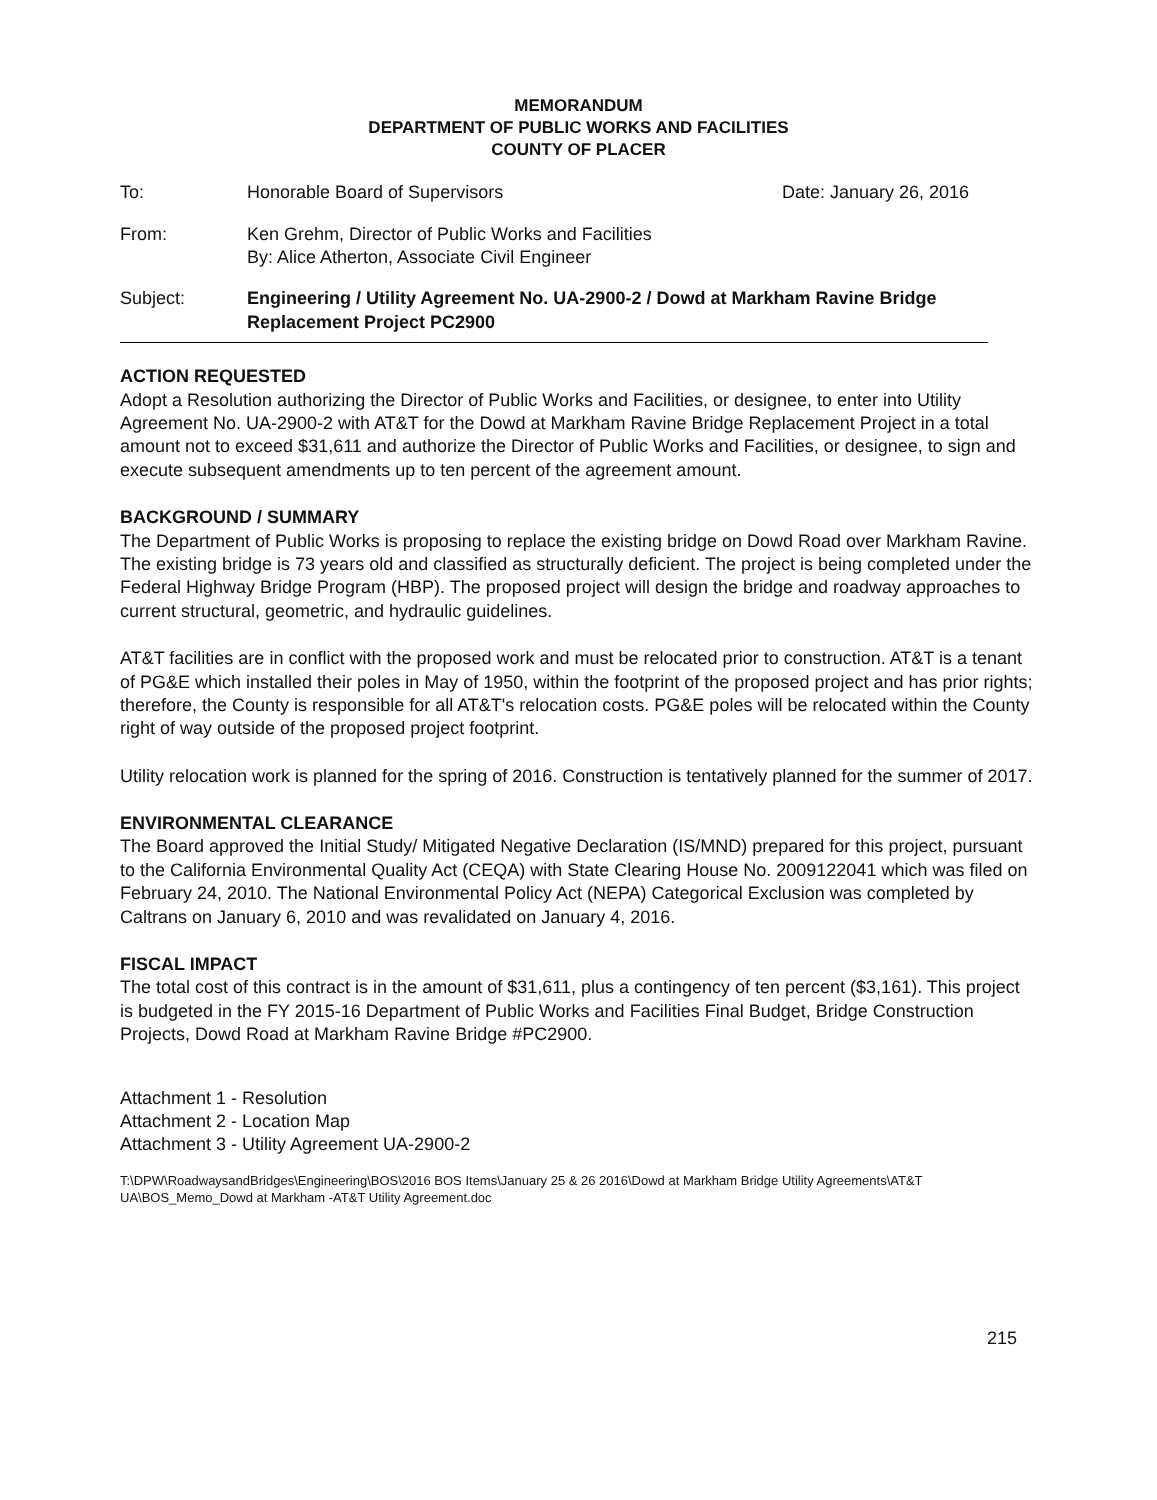MEMORANDUM
DEPARTMENT OF PUBLIC WORKS AND FACILITIES
COUNTY OF PLACER
To: Honorable Board of Supervisors Date: January 26, 2016
From: Ken Grehm, Director of Public Works and Facilities
By: Alice Atherton, Associate Civil Engineer
Subject: Engineering / Utility Agreement No. UA-2900-2 / Dowd at Markham Ravine Bridge Replacement Project PC2900
ACTION REQUESTED
Adopt a Resolution authorizing the Director of Public Works and Facilities, or designee, to enter into Utility Agreement No. UA-2900-2 with AT&T for the Dowd at Markham Ravine Bridge Replacement Project in a total amount not to exceed $31,611 and authorize the Director of Public Works and Facilities, or designee, to sign and execute subsequent amendments up to ten percent of the agreement amount.
BACKGROUND / SUMMARY
The Department of Public Works is proposing to replace the existing bridge on Dowd Road over Markham Ravine. The existing bridge is 73 years old and classified as structurally deficient. The project is being completed under the Federal Highway Bridge Program (HBP). The proposed project will design the bridge and roadway approaches to current structural, geometric, and hydraulic guidelines.
AT&T facilities are in conflict with the proposed work and must be relocated prior to construction. AT&T is a tenant of PG&E which installed their poles in May of 1950, within the footprint of the proposed project and has prior rights; therefore, the County is responsible for all AT&T's relocation costs. PG&E poles will be relocated within the County right of way outside of the proposed project footprint.
Utility relocation work is planned for the spring of 2016. Construction is tentatively planned for the summer of 2017.
ENVIRONMENTAL CLEARANCE
The Board approved the Initial Study/ Mitigated Negative Declaration (IS/MND) prepared for this project, pursuant to the California Environmental Quality Act (CEQA) with State Clearing House No. 2009122041 which was filed on February 24, 2010. The National Environmental Policy Act (NEPA) Categorical Exclusion was completed by Caltrans on January 6, 2010 and was revalidated on January 4, 2016.
FISCAL IMPACT
The total cost of this contract is in the amount of $31,611, plus a contingency of ten percent ($3,161). This project is budgeted in the FY 2015-16 Department of Public Works and Facilities Final Budget, Bridge Construction Projects, Dowd Road at Markham Ravine Bridge #PC2900.
Attachment 1 - Resolution
Attachment 2 - Location Map
Attachment 3 - Utility Agreement UA-2900-2
T:\DPW\RoadwaysandBridges\Engineering\BOS\2016 BOS Items\January 25 & 26 2016\Dowd at Markham Bridge Utility Agreements\AT&T UA\BOS_Memo_Dowd at Markham -AT&T Utility Agreement.doc
215